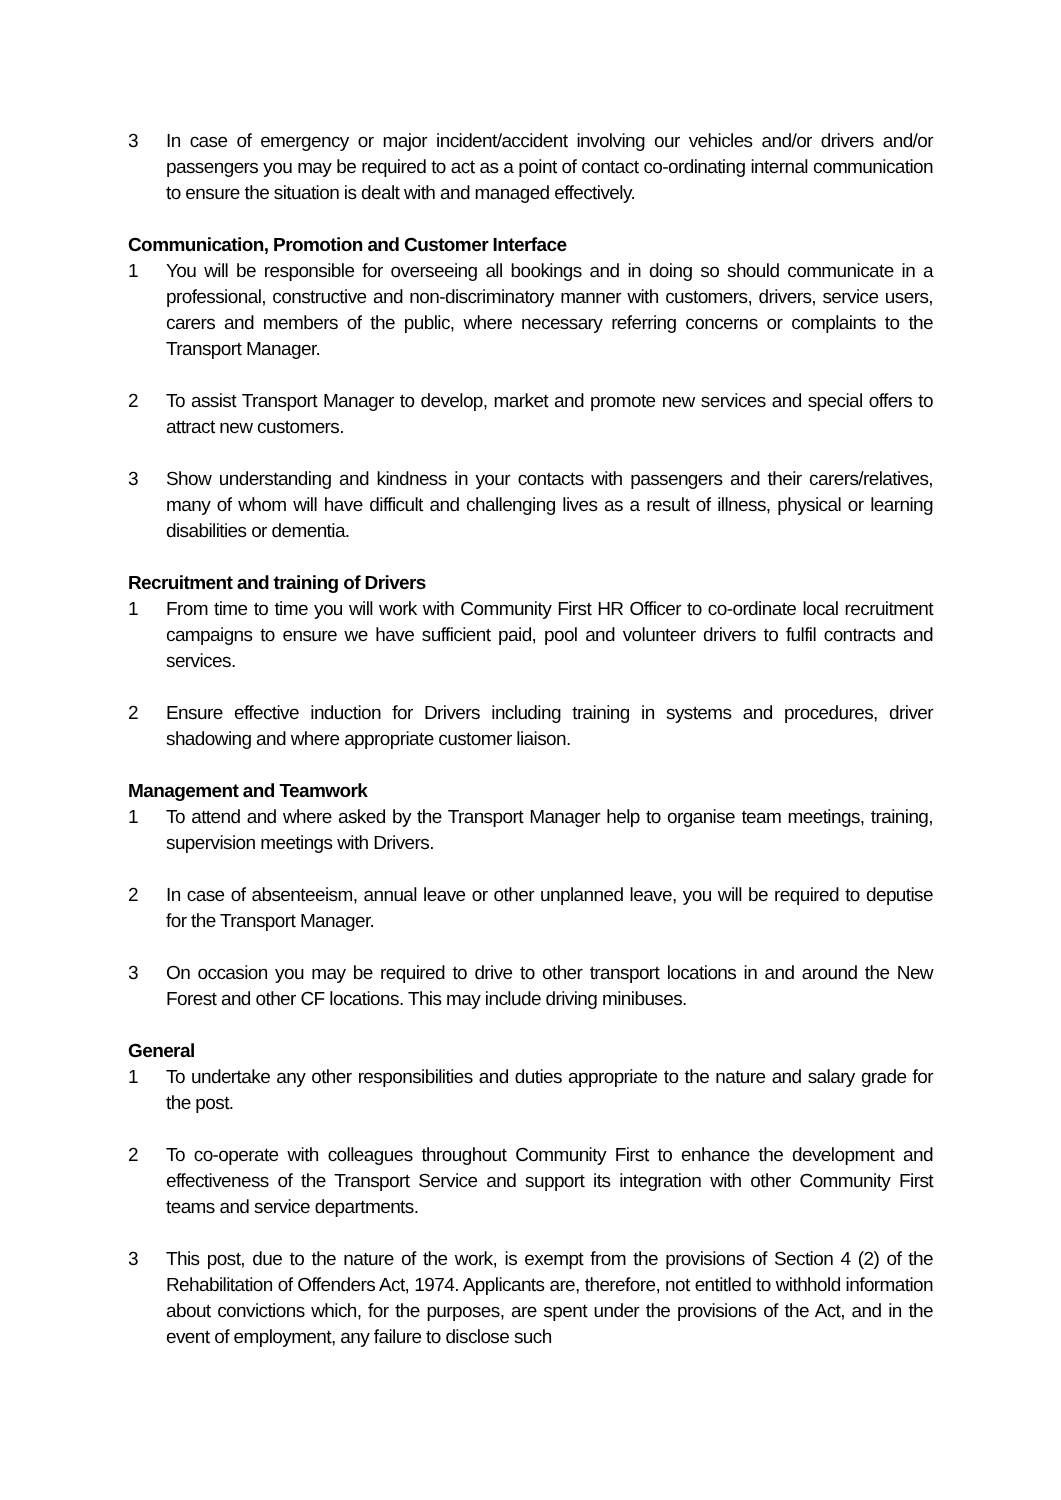3 In case of emergency or major incident/accident involving our vehicles and/or drivers and/or passengers you may be required to act as a point of contact co-ordinating internal communication to ensure the situation is dealt with and managed effectively.
Communication, Promotion and Customer Interface
1 You will be responsible for overseeing all bookings and in doing so should communicate in a professional, constructive and non-discriminatory manner with customers, drivers, service users, carers and members of the public, where necessary referring concerns or complaints to the Transport Manager.
2 To assist Transport Manager to develop, market and promote new services and special offers to attract new customers.
3 Show understanding and kindness in your contacts with passengers and their carers/relatives, many of whom will have difficult and challenging lives as a result of illness, physical or learning disabilities or dementia.
Recruitment and training of Drivers
1 From time to time you will work with Community First HR Officer to co-ordinate local recruitment campaigns to ensure we have sufficient paid, pool and volunteer drivers to fulfil contracts and services.
2 Ensure effective induction for Drivers including training in systems and procedures, driver shadowing and where appropriate customer liaison.
Management and Teamwork
1 To attend and where asked by the Transport Manager help to organise team meetings, training, supervision meetings with Drivers.
2 In case of absenteeism, annual leave or other unplanned leave, you will be required to deputise for the Transport Manager.
3 On occasion you may be required to drive to other transport locations in and around the New Forest and other CF locations. This may include driving minibuses.
General
1 To undertake any other responsibilities and duties appropriate to the nature and salary grade for the post.
2 To co-operate with colleagues throughout Community First to enhance the development and effectiveness of the Transport Service and support its integration with other Community First teams and service departments.
3 This post, due to the nature of the work, is exempt from the provisions of Section 4 (2) of the Rehabilitation of Offenders Act, 1974. Applicants are, therefore, not entitled to withhold information about convictions which, for the purposes, are spent under the provisions of the Act, and in the event of employment, any failure to disclose such